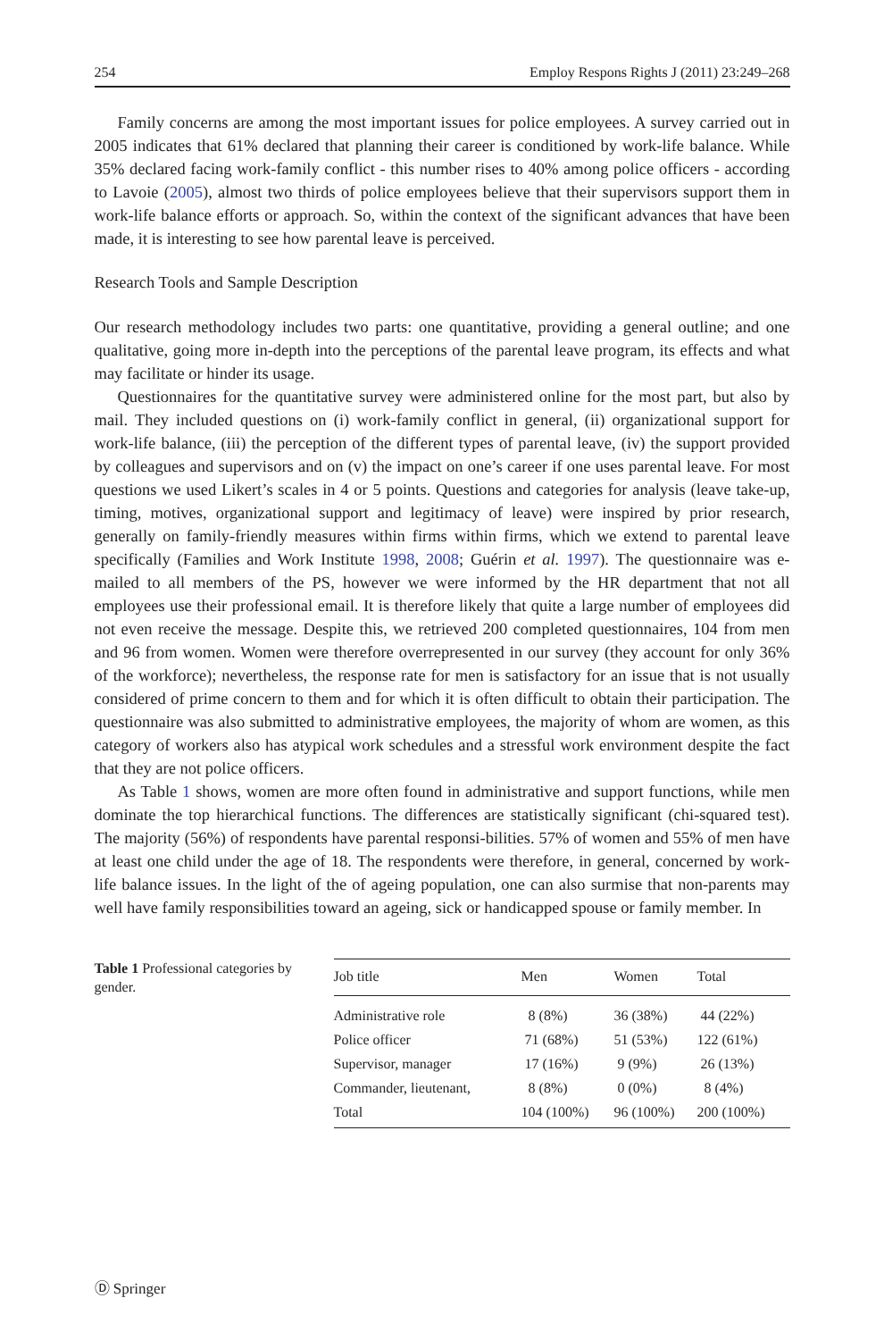254 Employ Respons Rights J (2011) 23:249–268
Family concerns are among the most important issues for police employees. A survey carried out in 2005 indicates that 61% declared that planning their career is conditioned by work-life balance. While 35% declared facing work-family conflict - this number rises to 40% among police officers - according to Lavoie (2005), almost two thirds of police employees believe that their supervisors support them in work-life balance efforts or approach. So, within the context of the significant advances that have been made, it is interesting to see how parental leave is perceived.
Research Tools and Sample Description
Our research methodology includes two parts: one quantitative, providing a general outline; and one qualitative, going more in-depth into the perceptions of the parental leave program, its effects and what may facilitate or hinder its usage.
Questionnaires for the quantitative survey were administered online for the most part, but also by mail. They included questions on (i) work-family conflict in general, (ii) organizational support for work-life balance, (iii) the perception of the different types of parental leave, (iv) the support provided by colleagues and supervisors and on (v) the impact on one’s career if one uses parental leave. For most questions we used Likert’s scales in 4 or 5 points. Questions and categories for analysis (leave take-up, timing, motives, organizational support and legitimacy of leave) were inspired by prior research, generally on family-friendly measures within firms within firms, which we extend to parental leave specifically (Families and Work Institute 1998, 2008; Guérin et al. 1997). The questionnaire was e-mailed to all members of the PS, however we were informed by the HR department that not all employees use their professional email. It is therefore likely that quite a large number of employees did not even receive the message. Despite this, we retrieved 200 completed questionnaires, 104 from men and 96 from women. Women were therefore overrepresented in our survey (they account for only 36% of the workforce); nevertheless, the response rate for men is satisfactory for an issue that is not usually considered of prime concern to them and for which it is often difficult to obtain their participation. The questionnaire was also submitted to administrative employees, the majority of whom are women, as this category of workers also has atypical work schedules and a stressful work environment despite the fact that they are not police officers.
As Table 1 shows, women are more often found in administrative and support functions, while men dominate the top hierarchical functions. The differences are statistically significant (chi-squared test). The majority (56%) of respondents have parental responsi-bilities. 57% of women and 55% of men have at least one child under the age of 18. The respondents were therefore, in general, concerned by work-life balance issues. In the light of the of ageing population, one can also surmise that non-parents may well have family responsibilities toward an ageing, sick or handicapped spouse or family member. In
Table 1 Professional categories by gender.
| Job title | Men | Women | Total |
| --- | --- | --- | --- |
| Administrative role | 8 (8%) | 36 (38%) | 44 (22%) |
| Police officer | 71 (68%) | 51 (53%) | 122 (61%) |
| Supervisor, manager | 17 (16%) | 9 (9%) | 26 (13%) |
| Commander, lieutenant, | 8 (8%) | 0 (0%) | 8 (4%) |
| Total | 104 (100%) | 96 (100%) | 200 (100%) |
Ⓓ Springer